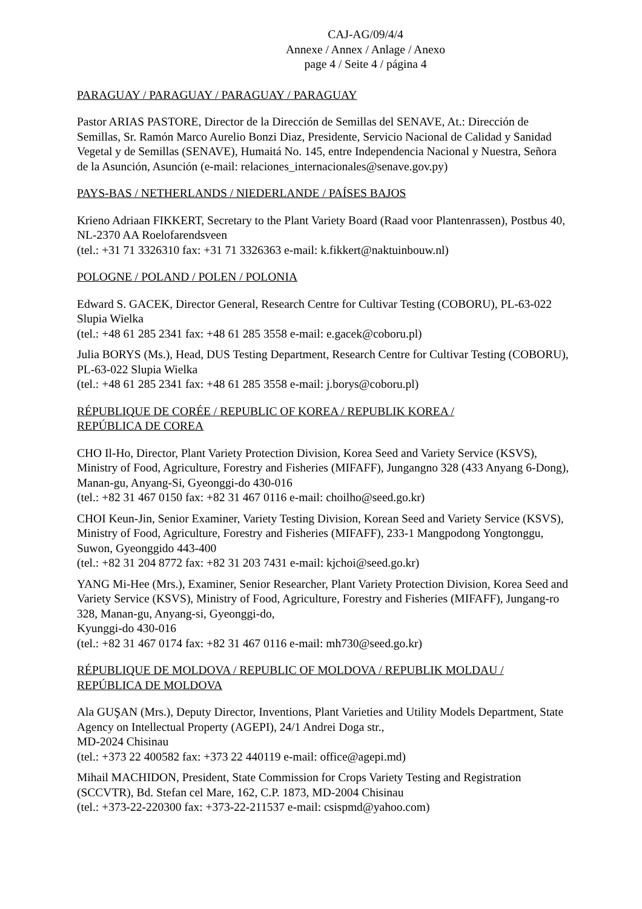CAJ-AG/09/4/4
Annexe / Annex / Anlage / Anexo
page 4 / Seite 4 / página 4
PARAGUAY / PARAGUAY / PARAGUAY / PARAGUAY
Pastor ARIAS PASTORE, Director de la Dirección de Semillas del SENAVE, At.: Dirección de Semillas, Sr. Ramón Marco Aurelio Bonzi Diaz, Presidente, Servicio Nacional de Calidad y Sanidad Vegetal y de Semillas (SENAVE), Humaitá No. 145, entre Independencia Nacional y Nuestra, Señora de la Asunción, Asunción (e-mail: relaciones_internacionales@senave.gov.py)
PAYS-BAS / NETHERLANDS / NIEDERLANDE / PAÍSES BAJOS
Krieno Adriaan FIKKERT, Secretary to the Plant Variety Board (Raad voor Plantenrassen), Postbus 40, NL-2370 AA Roelofarendsveen
(tel.: +31 71 3326310 fax: +31 71 3326363 e-mail: k.fikkert@naktuinbouw.nl)
POLOGNE / POLAND / POLEN / POLONIA
Edward S. GACEK, Director General, Research Centre for Cultivar Testing (COBORU), PL-63-022 Slupia Wielka
(tel.: +48 61 285 2341 fax: +48 61 285 3558 e-mail: e.gacek@coboru.pl)
Julia BORYS (Ms.), Head, DUS Testing Department, Research Centre for Cultivar Testing (COBORU), PL-63-022 Slupia Wielka
(tel.: +48 61 285 2341 fax: +48 61 285 3558 e-mail: j.borys@coboru.pl)
RÉPUBLIQUE DE CORÉE / REPUBLIC OF KOREA / REPUBLIK KOREA /
REPÚBLICA DE COREA
CHO Il-Ho, Director, Plant Variety Protection Division, Korea Seed and Variety Service (KSVS), Ministry of Food, Agriculture, Forestry and Fisheries (MIFAFF), Jungangno 328 (433 Anyang 6-Dong), Manan-gu, Anyang-Si, Gyeonggi-do 430-016
(tel.: +82 31 467 0150 fax: +82 31 467 0116 e-mail: choilho@seed.go.kr)
CHOI Keun-Jin, Senior Examiner, Variety Testing Division, Korean Seed and Variety Service (KSVS), Ministry of Food, Agriculture, Forestry and Fisheries (MIFAFF), 233-1 Mangpodong Yongtonggu, Suwon, Gyeonggido 443-400
(tel.: +82 31 204 8772 fax: +82 31 203 7431 e-mail: kjchoi@seed.go.kr)
YANG Mi-Hee (Mrs.), Examiner, Senior Researcher, Plant Variety Protection Division, Korea Seed and Variety Service (KSVS), Ministry of Food, Agriculture, Forestry and Fisheries (MIFAFF), Jungang-ro 328, Manan-gu, Anyang-si, Gyeonggi-do,
Kyunggi-do 430-016
(tel.: +82 31 467 0174 fax: +82 31 467 0116 e-mail: mh730@seed.go.kr)
RÉPUBLIQUE DE MOLDOVA / REPUBLIC OF MOLDOVA / REPUBLIK MOLDAU /
REPÚBLICA DE MOLDOVA
Ala GUŞAN (Mrs.), Deputy Director, Inventions, Plant Varieties and Utility Models Department, State Agency on Intellectual Property (AGEPI), 24/1 Andrei Doga str.,
MD-2024 Chisinau
(tel.: +373 22 400582 fax: +373 22 440119 e-mail: office@agepi.md)
Mihail MACHIDON, President, State Commission for Crops Variety Testing and Registration (SCCVTR), Bd. Stefan cel Mare, 162, C.P. 1873, MD-2004 Chisinau
(tel.: +373-22-220300 fax: +373-22-211537 e-mail: csispmd@yahoo.com)